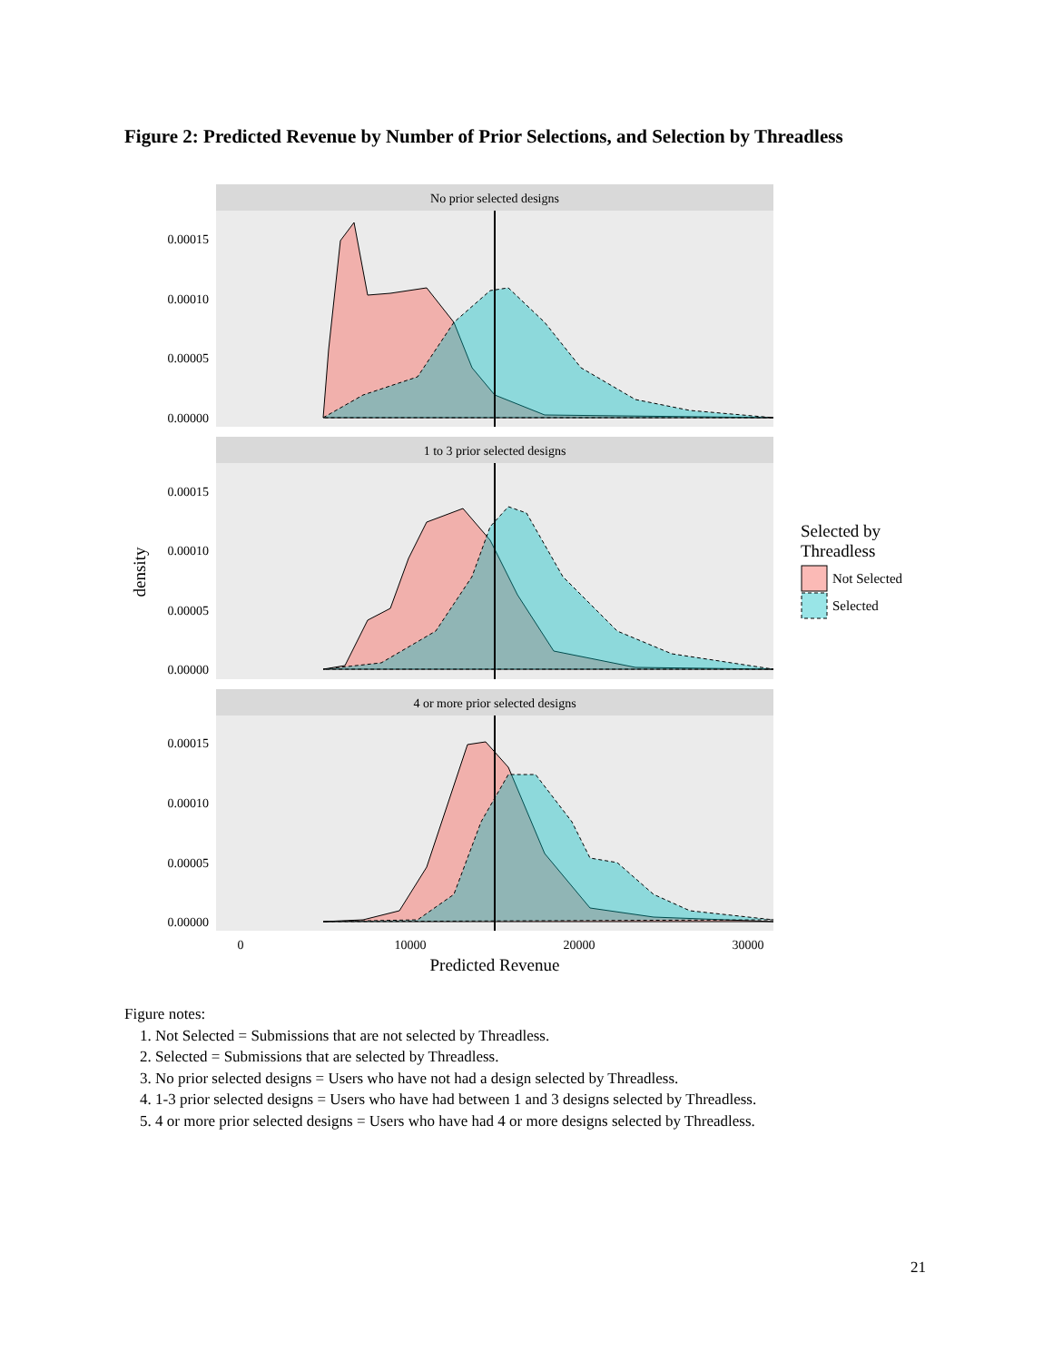Figure 2: Predicted Revenue by Number of Prior Selections, and Selection by Threadless
density
No prior selected designs
0.00015
0.00010
0.00005
0.00000
1 to 3 prior selected designs
0.00015
0.00010
0.00005
0.00000
4 or more prior selected designs
0.00015
0.00010
0.00005
0.00000
0
10000
20000
30000
Predicted Revenue
Selected by
Threadless
Not Selected
Selected
Figure notes:
1. Not Selected = Submissions that are not selected by Threadless.
2. Selected = Submissions that are selected by Threadless.
3. No prior selected designs = Users who have not had a design selected by Threadless.
4. 1-3 prior selected designs = Users who have had between 1 and 3 designs selected by Threadless.
5. 4 or more prior selected designs = Users who have had 4 or more designs selected by Threadless.
21